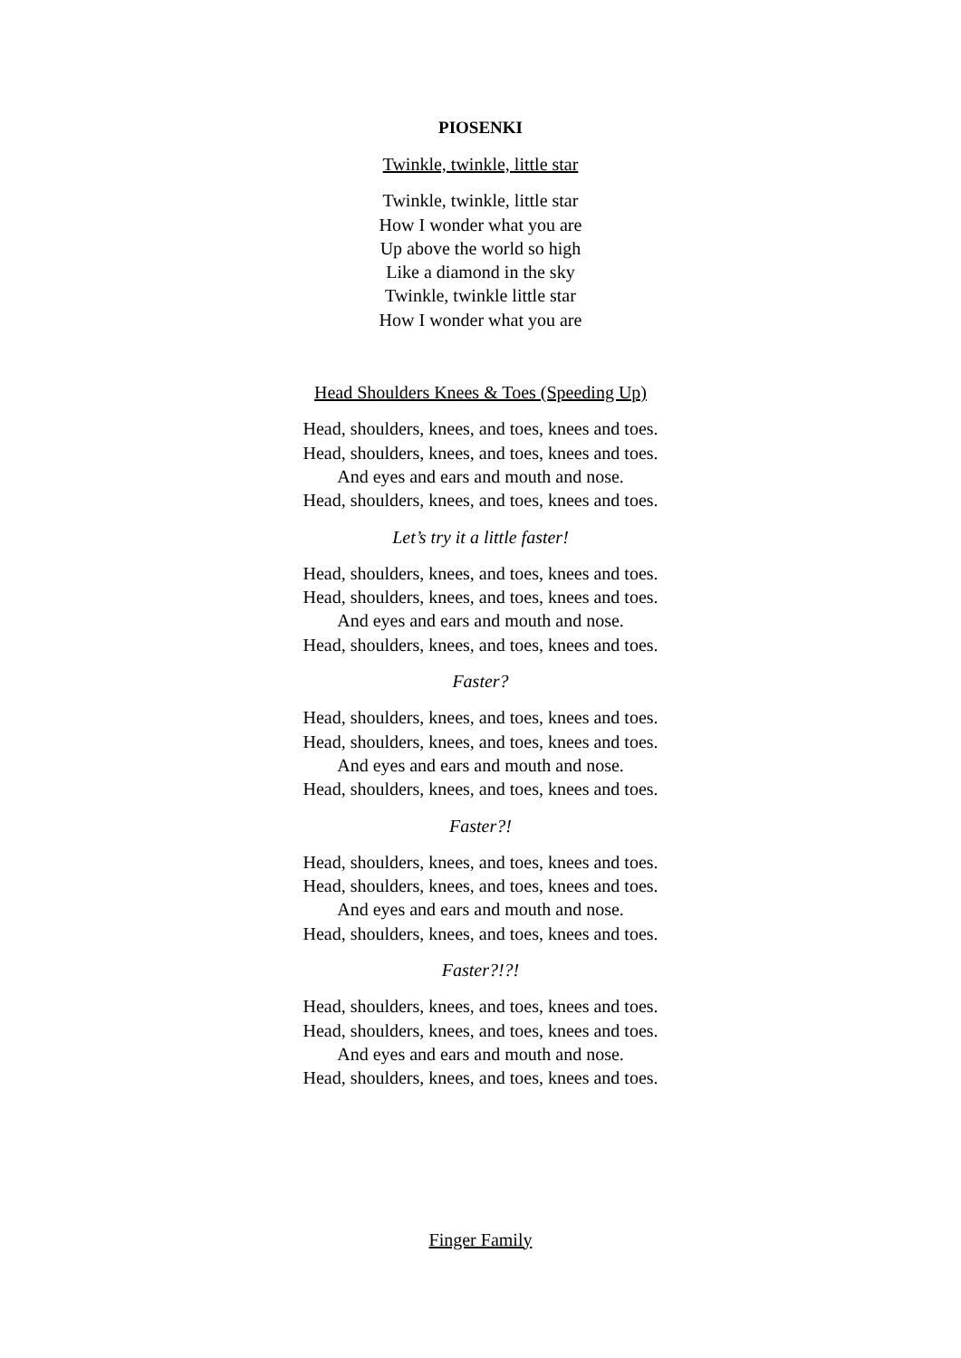PIOSENKI
Twinkle, twinkle, little star
Twinkle, twinkle, little star
How I wonder what you are
Up above the world so high
Like a diamond in the sky
Twinkle, twinkle little star
How I wonder what you are
Head Shoulders Knees & Toes (Speeding Up)
Head, shoulders, knees, and toes, knees and toes.
Head, shoulders, knees, and toes, knees and toes.
And eyes and ears and mouth and nose.
Head, shoulders, knees, and toes, knees and toes.
Let’s try it a little faster!
Head, shoulders, knees, and toes, knees and toes.
Head, shoulders, knees, and toes, knees and toes.
And eyes and ears and mouth and nose.
Head, shoulders, knees, and toes, knees and toes.
Faster?
Head, shoulders, knees, and toes, knees and toes.
Head, shoulders, knees, and toes, knees and toes.
And eyes and ears and mouth and nose.
Head, shoulders, knees, and toes, knees and toes.
Faster?!
Head, shoulders, knees, and toes, knees and toes.
Head, shoulders, knees, and toes, knees and toes.
And eyes and ears and mouth and nose.
Head, shoulders, knees, and toes, knees and toes.
Faster?!?!
Head, shoulders, knees, and toes, knees and toes.
Head, shoulders, knees, and toes, knees and toes.
And eyes and ears and mouth and nose.
Head, shoulders, knees, and toes, knees and toes.
Finger Family